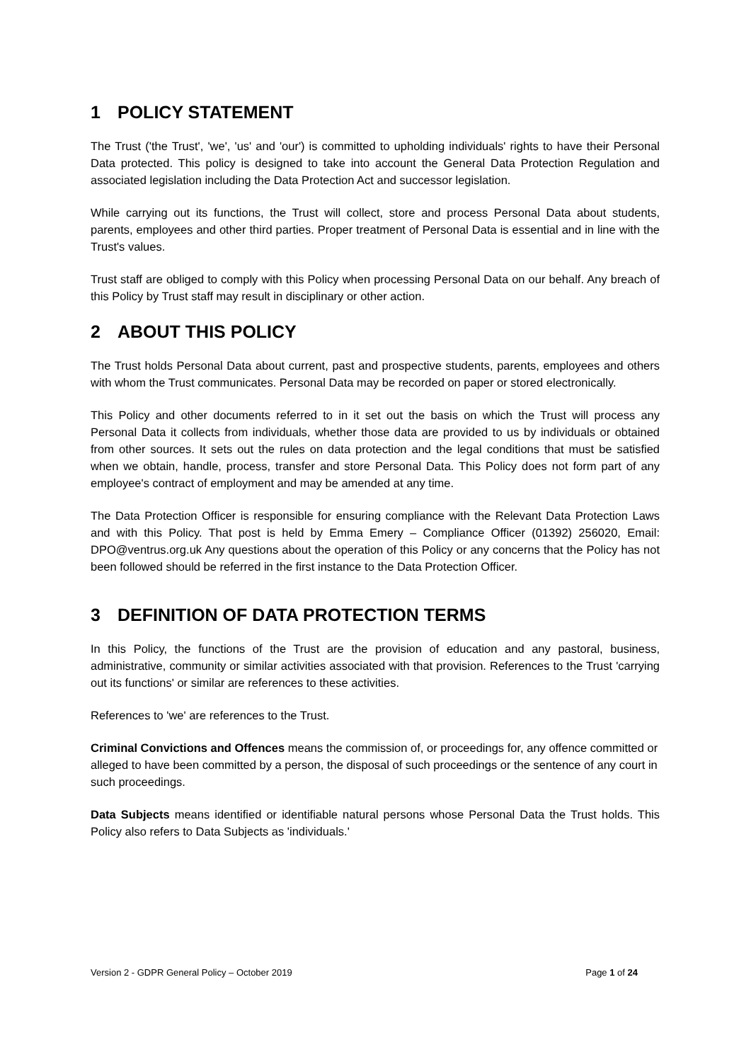1 POLICY STATEMENT
The Trust ('the Trust', 'we', 'us' and 'our') is committed to upholding individuals' rights to have their Personal Data protected. This policy is designed to take into account the General Data Protection Regulation and associated legislation including the Data Protection Act and successor legislation.
While carrying out its functions, the Trust will collect, store and process Personal Data about students, parents, employees and other third parties. Proper treatment of Personal Data is essential and in line with the Trust's values.
Trust staff are obliged to comply with this Policy when processing Personal Data on our behalf. Any breach of this Policy by Trust staff may result in disciplinary or other action.
2 ABOUT THIS POLICY
The Trust holds Personal Data about current, past and prospective students, parents, employees and others with whom the Trust communicates. Personal Data may be recorded on paper or stored electronically.
This Policy and other documents referred to in it set out the basis on which the Trust will process any Personal Data it collects from individuals, whether those data are provided to us by individuals or obtained from other sources. It sets out the rules on data protection and the legal conditions that must be satisfied when we obtain, handle, process, transfer and store Personal Data. This Policy does not form part of any employee's contract of employment and may be amended at any time.
The Data Protection Officer is responsible for ensuring compliance with the Relevant Data Protection Laws and with this Policy. That post is held by Emma Emery – Compliance Officer (01392) 256020, Email: DPO@ventrus.org.uk Any questions about the operation of this Policy or any concerns that the Policy has not been followed should be referred in the first instance to the Data Protection Officer.
3 DEFINITION OF DATA PROTECTION TERMS
In this Policy, the functions of the Trust are the provision of education and any pastoral, business, administrative, community or similar activities associated with that provision. References to the Trust 'carrying out its functions' or similar are references to these activities.
References to 'we' are references to the Trust.
Criminal Convictions and Offences means the commission of, or proceedings for, any offence committed or alleged to have been committed by a person, the disposal of such proceedings or the sentence of any court in such proceedings.
Data Subjects means identified or identifiable natural persons whose Personal Data the Trust holds. This Policy also refers to Data Subjects as 'individuals.'
Version 2 - GDPR General Policy – October 2019 Page 1 of 24